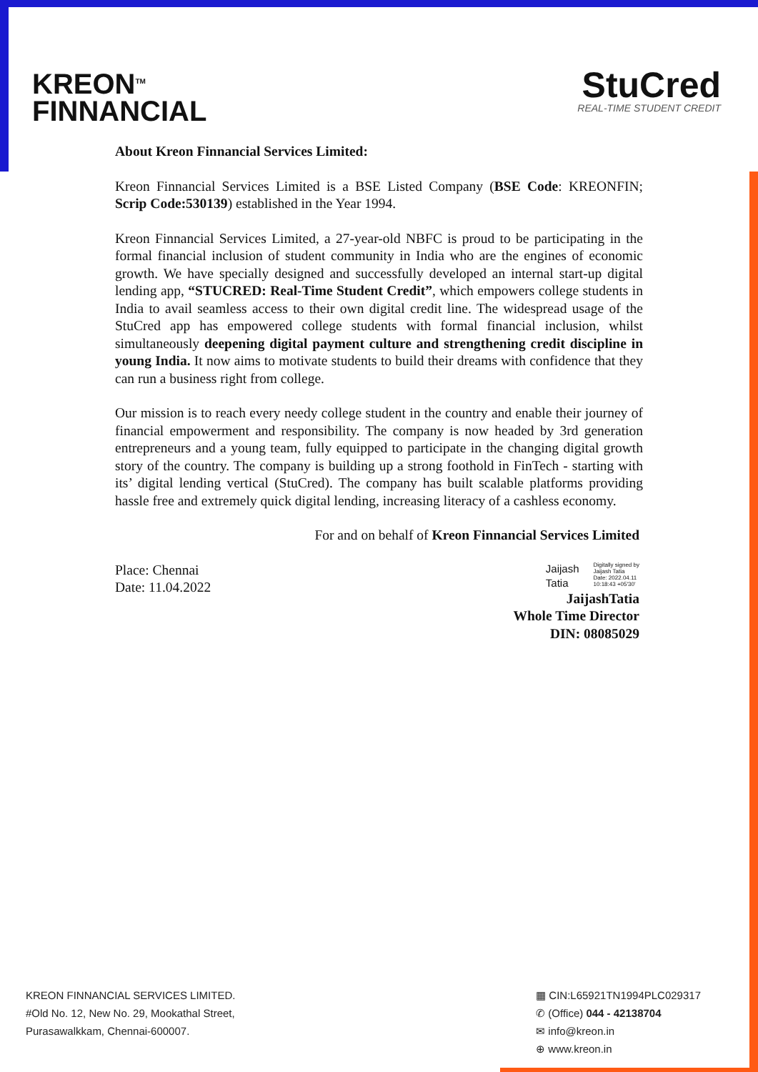KREON<sup>TM</sup>
FINNANCIAL
StuCred
REAL-TIME STUDENT CREDIT
About Kreon Finnancial Services Limited:
Kreon Finnancial Services Limited is a BSE Listed Company (BSE Code: KREONFIN; Scrip Code:530139) established in the Year 1994.
Kreon Finnancial Services Limited, a 27-year-old NBFC is proud to be participating in the formal financial inclusion of student community in India who are the engines of economic growth. We have specially designed and successfully developed an internal start-up digital lending app, “STUCRED: Real-Time Student Credit”, which empowers college students in India to avail seamless access to their own digital credit line. The widespread usage of the StuCred app has empowered college students with formal financial inclusion, whilst simultaneously deepening digital payment culture and strengthening credit discipline in young India. It now aims to motivate students to build their dreams with confidence that they can run a business right from college.
Our mission is to reach every needy college student in the country and enable their journey of financial empowerment and responsibility. The company is now headed by 3rd generation entrepreneurs and a young team, fully equipped to participate in the changing digital growth story of the country. The company is building up a strong foothold in FinTech - starting with its’ digital lending vertical (StuCred). The company has built scalable platforms providing hassle free and extremely quick digital lending, increasing literacy of a cashless economy.
For and on behalf of Kreon Finnancial Services Limited
Place: Chennai
Date: 11.04.2022
Jaijash
Tatia
Digitally signed by
Jaijash Tatia
Date: 2022.04.11
10:18:43 +05'30'
JaijashTatia
Whole Time Director
DIN: 08085029
KREON FINNANCIAL SERVICES LIMITED.
#Old No. 12, New No. 29, Mookathal Street,
Purasawalkkam, Chennai-600007.
▦ CIN:L65921TN1994PLC029317
✆ (Office) 044 - 42138704
✉ info@kreon.in
⊕ www.kreon.in